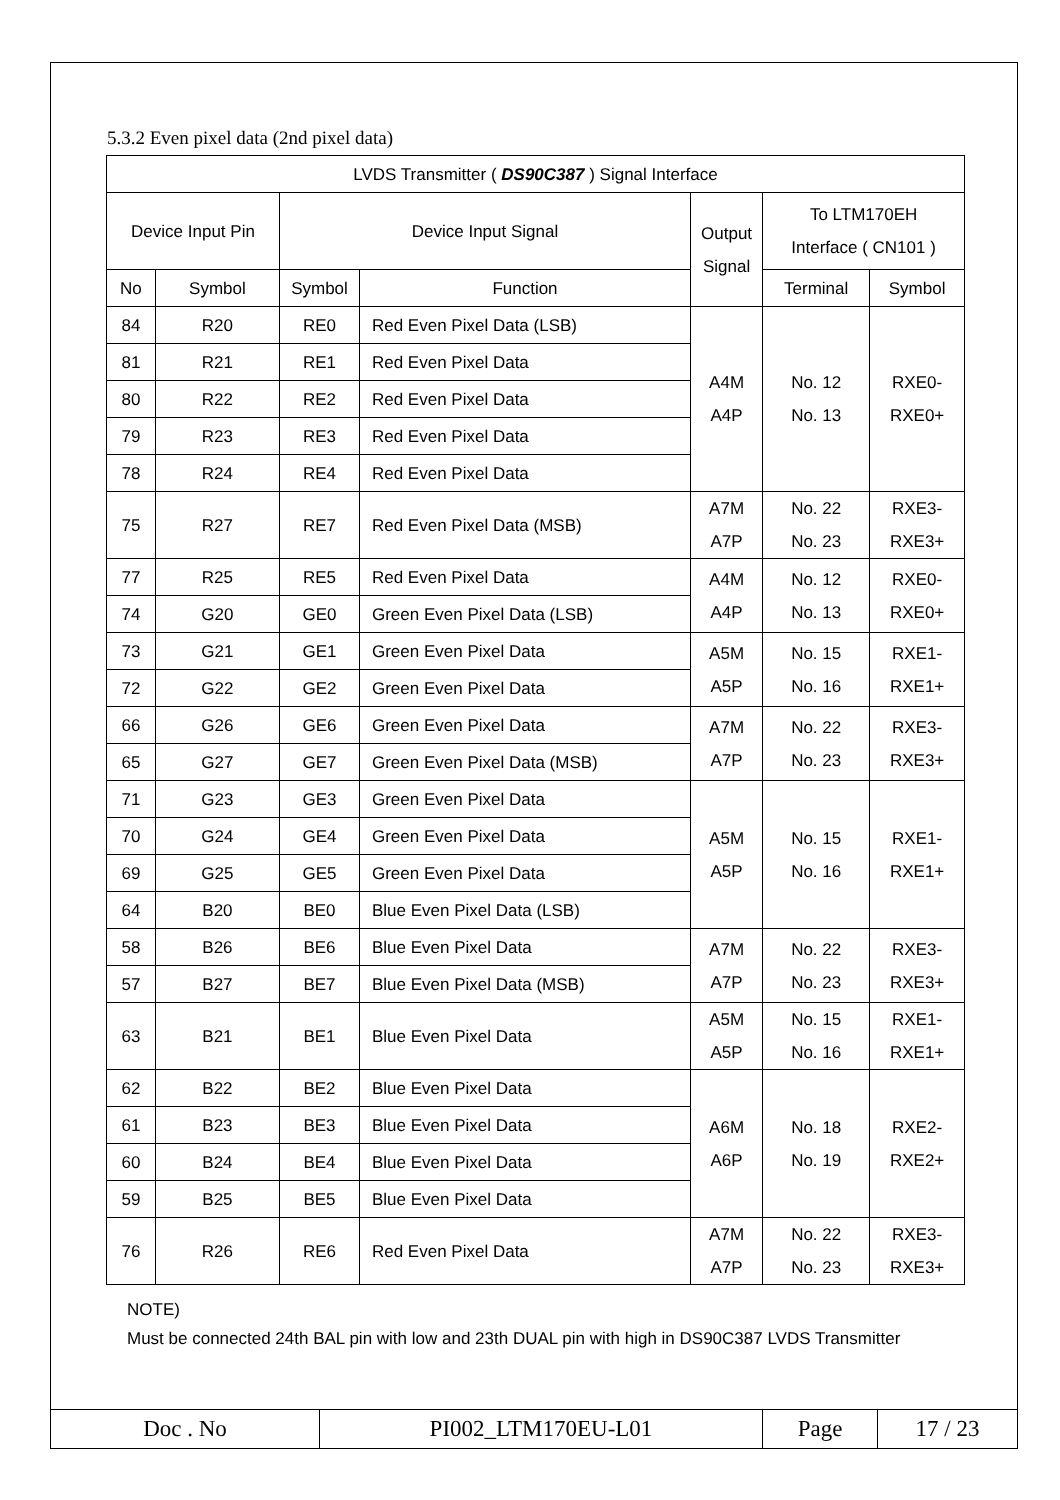5.3.2 Even pixel data (2nd pixel data)
| LVDS Transmitter ( DS90C387 ) Signal Interface | | | | | | |
| --- | --- | --- | --- | --- | --- | --- |
| Device Input Pin | | Device Input Signal | | Output Signal | To LTM170EH Interface ( CN101 ) | |
| No | Symbol | Symbol | Function | | Terminal | Symbol |
| 84 | R20 | RE0 | Red Even Pixel Data (LSB) | A4M A4P | No. 12 No. 13 | RXE0- RXE0+ |
| 81 | R21 | RE1 | Red Even Pixel Data | | | |
| 80 | R22 | RE2 | Red Even Pixel Data | | | |
| 79 | R23 | RE3 | Red Even Pixel Data | | | |
| 78 | R24 | RE4 | Red Even Pixel Data | | | |
| 75 | R27 | RE7 | Red Even Pixel Data (MSB) | A7M A7P | No. 22 No. 23 | RXE3- RXE3+ |
| 77 | R25 | RE5 | Red Even Pixel Data | A4M A4P | No. 12 No. 13 | RXE0- RXE0+ |
| 74 | G20 | GE0 | Green Even Pixel Data (LSB) | | | |
| 73 | G21 | GE1 | Green Even Pixel Data | A5M A5P | No. 15 No. 16 | RXE1- RXE1+ |
| 72 | G22 | GE2 | Green Even Pixel Data | | | |
| 66 | G26 | GE6 | Green Even Pixel Data | A7M A7P | No. 22 No. 23 | RXE3- RXE3+ |
| 65 | G27 | GE7 | Green Even Pixel Data (MSB) | | | |
| 71 | G23 | GE3 | Green Even Pixel Data | A5M A5P | No. 15 No. 16 | RXE1- RXE1+ |
| 70 | G24 | GE4 | Green Even Pixel Data | | | |
| 69 | G25 | GE5 | Green Even Pixel Data | | | |
| 64 | B20 | BE0 | Blue Even Pixel Data (LSB) | | | |
| 58 | B26 | BE6 | Blue Even Pixel Data | A7M A7P | No. 22 No. 23 | RXE3- RXE3+ |
| 57 | B27 | BE7 | Blue Even Pixel Data (MSB) | | | |
| 63 | B21 | BE1 | Blue Even Pixel Data | A5M A5P | No. 15 No. 16 | RXE1- RXE1+ |
| 62 | B22 | BE2 | Blue Even Pixel Data | A6M A6P | No. 18 No. 19 | RXE2- RXE2+ |
| 61 | B23 | BE3 | Blue Even Pixel Data | | | |
| 60 | B24 | BE4 | Blue Even Pixel Data | | | |
| 59 | B25 | BE5 | Blue Even Pixel Data | | | |
| 76 | R26 | RE6 | Red Even Pixel Data | A7M A7P | No. 22 No. 23 | RXE3- RXE3+ |
NOTE)
Must be connected 24th BAL pin with low and 23th DUAL pin with high in DS90C387 LVDS Transmitter
| Doc . No | PI002_LTM170EU-L01 | Page | 17 / 23 |